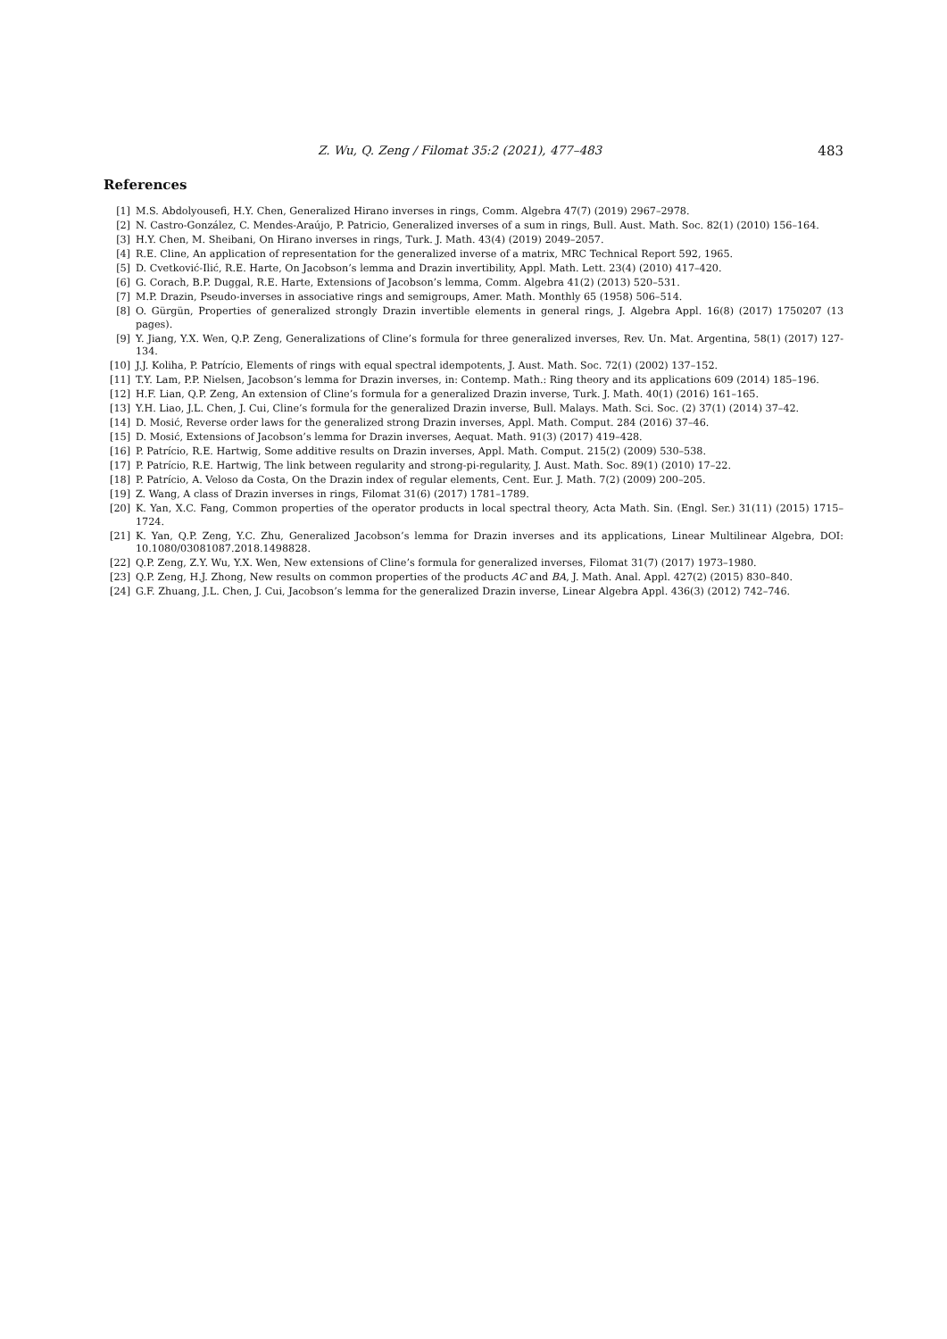Z. Wu, Q. Zeng / Filomat 35:2 (2021), 477–483 483
References
[1] M.S. Abdolyousefi, H.Y. Chen, Generalized Hirano inverses in rings, Comm. Algebra 47(7) (2019) 2967–2978.
[2] N. Castro-González, C. Mendes-Araújo, P. Patricio, Generalized inverses of a sum in rings, Bull. Aust. Math. Soc. 82(1) (2010) 156–164.
[3] H.Y. Chen, M. Sheibani, On Hirano inverses in rings, Turk. J. Math. 43(4) (2019) 2049–2057.
[4] R.E. Cline, An application of representation for the generalized inverse of a matrix, MRC Technical Report 592, 1965.
[5] D. Cvetković-Ilić, R.E. Harte, On Jacobson’s lemma and Drazin invertibility, Appl. Math. Lett. 23(4) (2010) 417–420.
[6] G. Corach, B.P. Duggal, R.E. Harte, Extensions of Jacobson’s lemma, Comm. Algebra 41(2) (2013) 520–531.
[7] M.P. Drazin, Pseudo-inverses in associative rings and semigroups, Amer. Math. Monthly 65 (1958) 506–514.
[8] O. Gürgün, Properties of generalized strongly Drazin invertible elements in general rings, J. Algebra Appl. 16(8) (2017) 1750207 (13 pages).
[9] Y. Jiang, Y.X. Wen, Q.P. Zeng, Generalizations of Cline’s formula for three generalized inverses, Rev. Un. Mat. Argentina, 58(1) (2017) 127-134.
[10] J.J. Koliha, P. Patrício, Elements of rings with equal spectral idempotents, J. Aust. Math. Soc. 72(1) (2002) 137–152.
[11] T.Y. Lam, P.P. Nielsen, Jacobson’s lemma for Drazin inverses, in: Contemp. Math.: Ring theory and its applications 609 (2014) 185–196.
[12] H.F. Lian, Q.P. Zeng, An extension of Cline’s formula for a generalized Drazin inverse, Turk. J. Math. 40(1) (2016) 161–165.
[13] Y.H. Liao, J.L. Chen, J. Cui, Cline’s formula for the generalized Drazin inverse, Bull. Malays. Math. Sci. Soc. (2) 37(1) (2014) 37–42.
[14] D. Mosić, Reverse order laws for the generalized strong Drazin inverses, Appl. Math. Comput. 284 (2016) 37–46.
[15] D. Mosić, Extensions of Jacobson’s lemma for Drazin inverses, Aequat. Math. 91(3) (2017) 419–428.
[16] P. Patrício, R.E. Hartwig, Some additive results on Drazin inverses, Appl. Math. Comput. 215(2) (2009) 530–538.
[17] P. Patrício, R.E. Hartwig, The link between regularity and strong-pi-regularity, J. Aust. Math. Soc. 89(1) (2010) 17–22.
[18] P. Patrício, A. Veloso da Costa, On the Drazin index of regular elements, Cent. Eur. J. Math. 7(2) (2009) 200–205.
[19] Z. Wang, A class of Drazin inverses in rings, Filomat 31(6) (2017) 1781–1789.
[20] K. Yan, X.C. Fang, Common properties of the operator products in local spectral theory, Acta Math. Sin. (Engl. Ser.) 31(11) (2015) 1715–1724.
[21] K. Yan, Q.P. Zeng, Y.C. Zhu, Generalized Jacobson’s lemma for Drazin inverses and its applications, Linear Multilinear Algebra, DOI: 10.1080/03081087.2018.1498828.
[22] Q.P. Zeng, Z.Y. Wu, Y.X. Wen, New extensions of Cline’s formula for generalized inverses, Filomat 31(7) (2017) 1973–1980.
[23] Q.P. Zeng, H.J. Zhong, New results on common properties of the products AC and BA, J. Math. Anal. Appl. 427(2) (2015) 830–840.
[24] G.F. Zhuang, J.L. Chen, J. Cui, Jacobson’s lemma for the generalized Drazin inverse, Linear Algebra Appl. 436(3) (2012) 742–746.